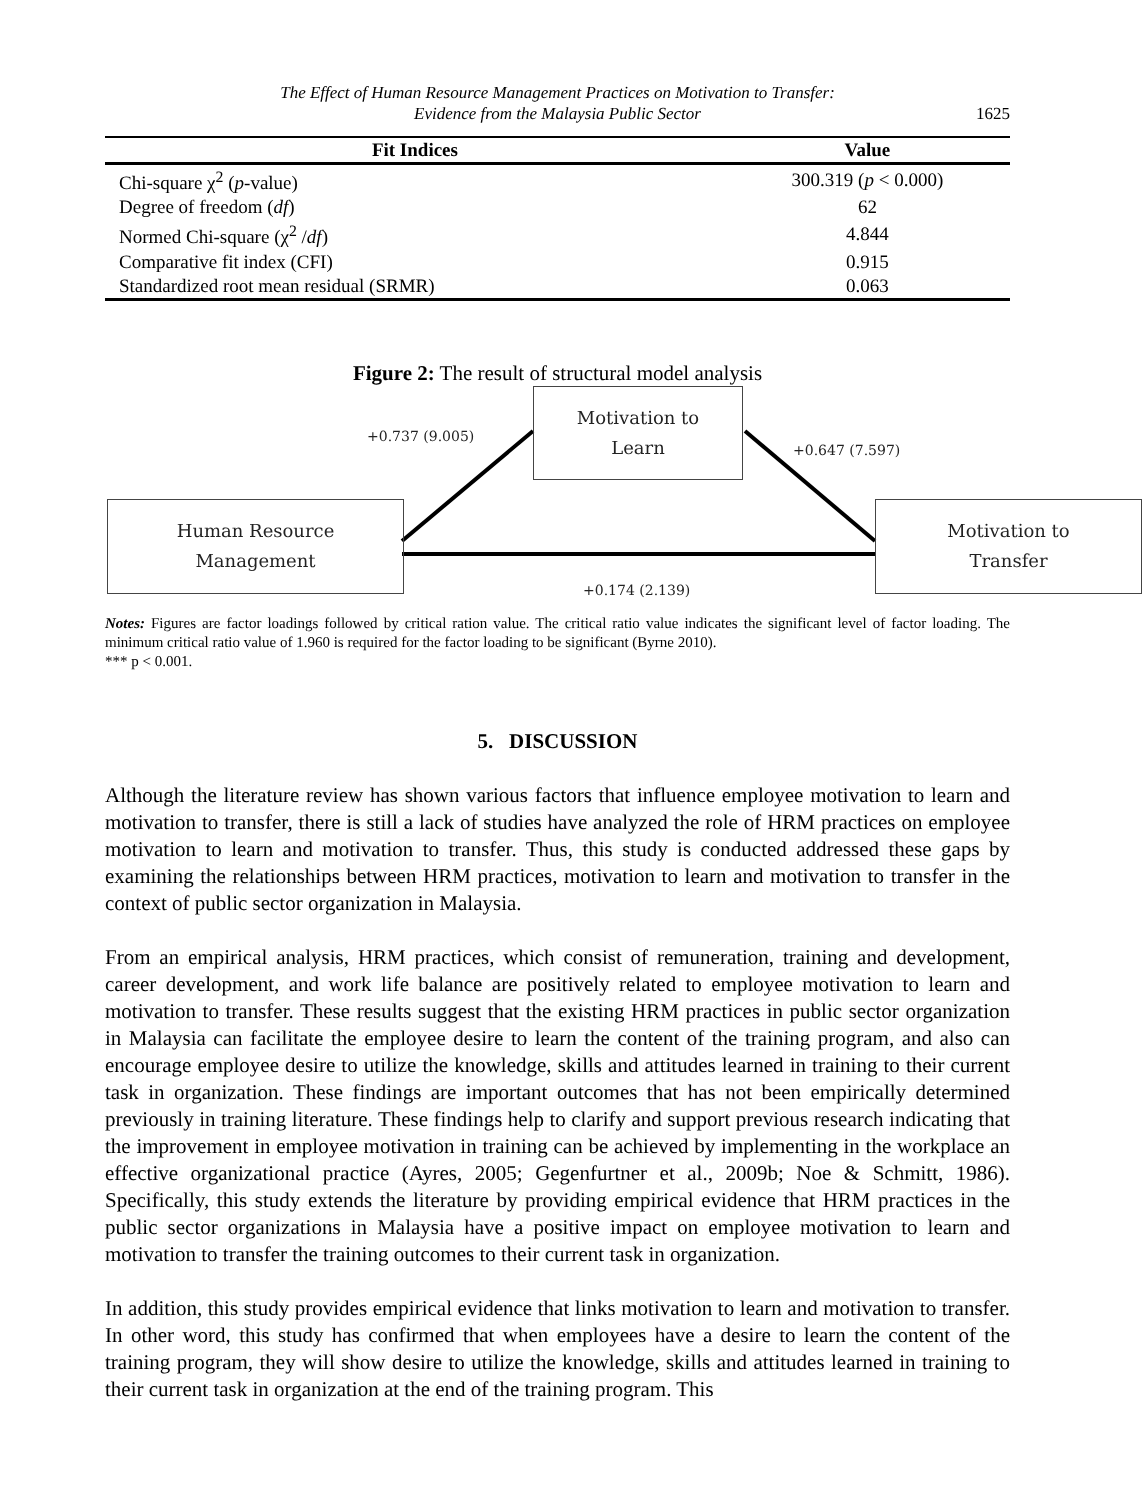The Effect of Human Resource Management Practices on Motivation to Transfer:
Evidence from the Malaysia Public Sector
1625
| Fit Indices | Value |
| --- | --- |
| Chi-square χ<sup>2</sup> ( p -value) | 300.319 ( p < 0.000) |
| Degree of freedom ( df ) | 62 |
| Normed Chi-square (χ<sup>2</sup> / df ) | 4.844 |
| Comparative fit index (CFI) | 0.915 |
| Standardized root mean residual (SRMR) | 0.063 |
Figure 2: The result of structural model analysis
+0.737 (9.005)
Motivation to
Learn
+0.647 (7.597)
Human Resource
Management
Motivation to
Transfer
+0.174 (2.139)
Notes: Figures are factor loadings followed by critical ration value. The critical ratio value indicates the significant level of factor loading. The minimum critical ratio value of 1.960 is required for the factor loading to be significant (Byrne 2010).
*** p < 0.001.
5. DISCUSSION
Although the literature review has shown various factors that influence employee motivation to learn and motivation to transfer, there is still a lack of studies have analyzed the role of HRM practices on employee motivation to learn and motivation to transfer. Thus, this study is conducted addressed these gaps by examining the relationships between HRM practices, motivation to learn and motivation to transfer in the context of public sector organization in Malaysia.
From an empirical analysis, HRM practices, which consist of remuneration, training and development, career development, and work life balance are positively related to employee motivation to learn and motivation to transfer. These results suggest that the existing HRM practices in public sector organization in Malaysia can facilitate the employee desire to learn the content of the training program, and also can encourage employee desire to utilize the knowledge, skills and attitudes learned in training to their current task in organization. These findings are important outcomes that has not been empirically determined previously in training literature. These findings help to clarify and support previous research indicating that the improvement in employee motivation in training can be achieved by implementing in the workplace an effective organizational practice (Ayres, 2005; Gegenfurtner et al., 2009b; Noe & Schmitt, 1986). Specifically, this study extends the literature by providing empirical evidence that HRM practices in the public sector organizations in Malaysia have a positive impact on employee motivation to learn and motivation to transfer the training outcomes to their current task in organization.
In addition, this study provides empirical evidence that links motivation to learn and motivation to transfer. In other word, this study has confirmed that when employees have a desire to learn the content of the training program, they will show desire to utilize the knowledge, skills and attitudes learned in training to their current task in organization at the end of the training program. This